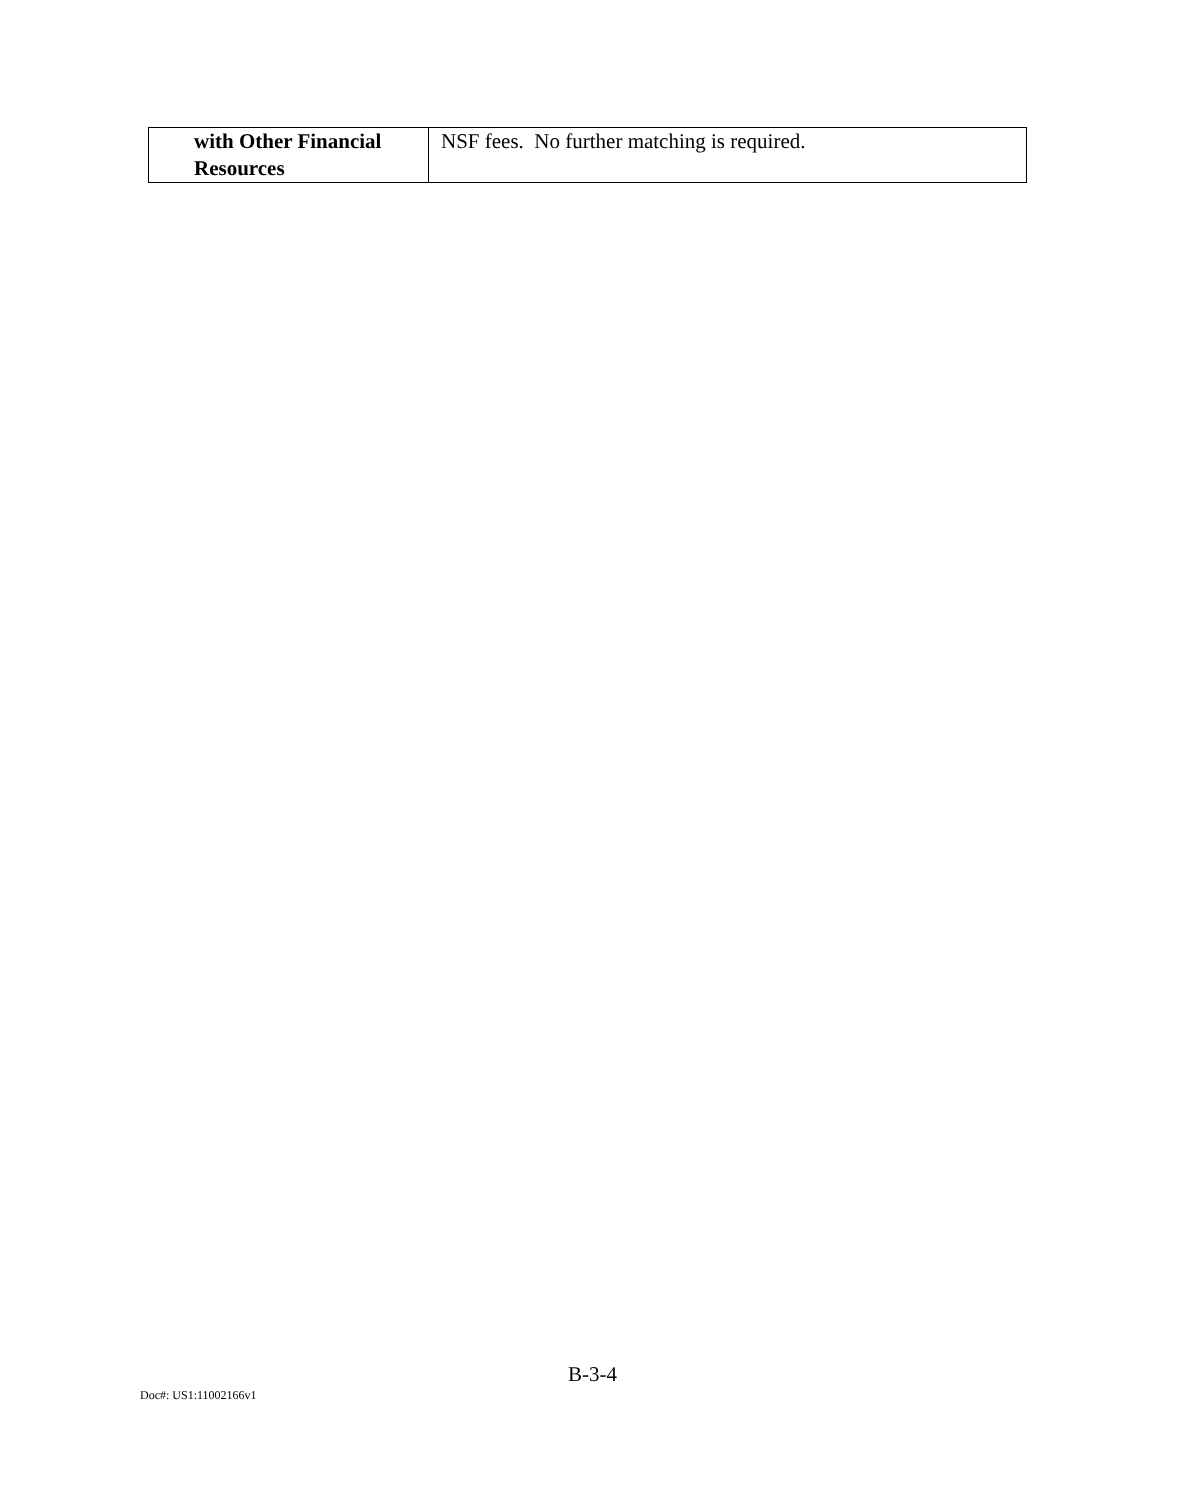| with Other Financial Resources | NSF fees. No further matching is required. |
B-3-4
Doc#: US1:11002166v1